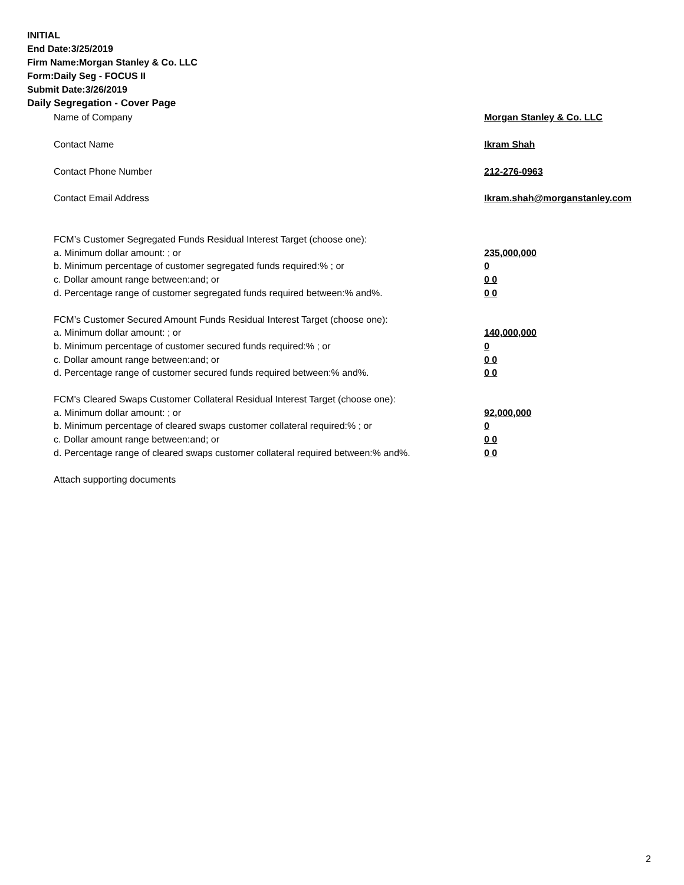INITIAL
End Date:3/25/2019
Firm Name:Morgan Stanley & Co. LLC
Form:Daily Seg - FOCUS II
Submit Date:3/26/2019
Daily Segregation - Cover Page
Name of Company Morgan Stanley & Co. LLC
Contact Name Ikram Shah
Contact Phone Number 212-276-0963
Contact Email Address Ikram.shah@morganstanley.com
FCM’s Customer Segregated Funds Residual Interest Target (choose one):
a. Minimum dollar amount: ; or 235,000,000
b. Minimum percentage of customer segregated funds required:% ; or 0
c. Dollar amount range between:and; or 0 0
d. Percentage range of customer segregated funds required between:% and%. 0 0
FCM’s Customer Secured Amount Funds Residual Interest Target (choose one):
a. Minimum dollar amount: ; or 140,000,000
b. Minimum percentage of customer secured funds required:% ; or 0
c. Dollar amount range between:and; or 0 0
d. Percentage range of customer secured funds required between:% and%. 0 0
FCM's Cleared Swaps Customer Collateral Residual Interest Target (choose one):
a. Minimum dollar amount: ; or 92,000,000
b. Minimum percentage of cleared swaps customer collateral required:% ; or 0
c. Dollar amount range between:and; or 0 0
d. Percentage range of cleared swaps customer collateral required between:% and%. 0 0
Attach supporting documents
2